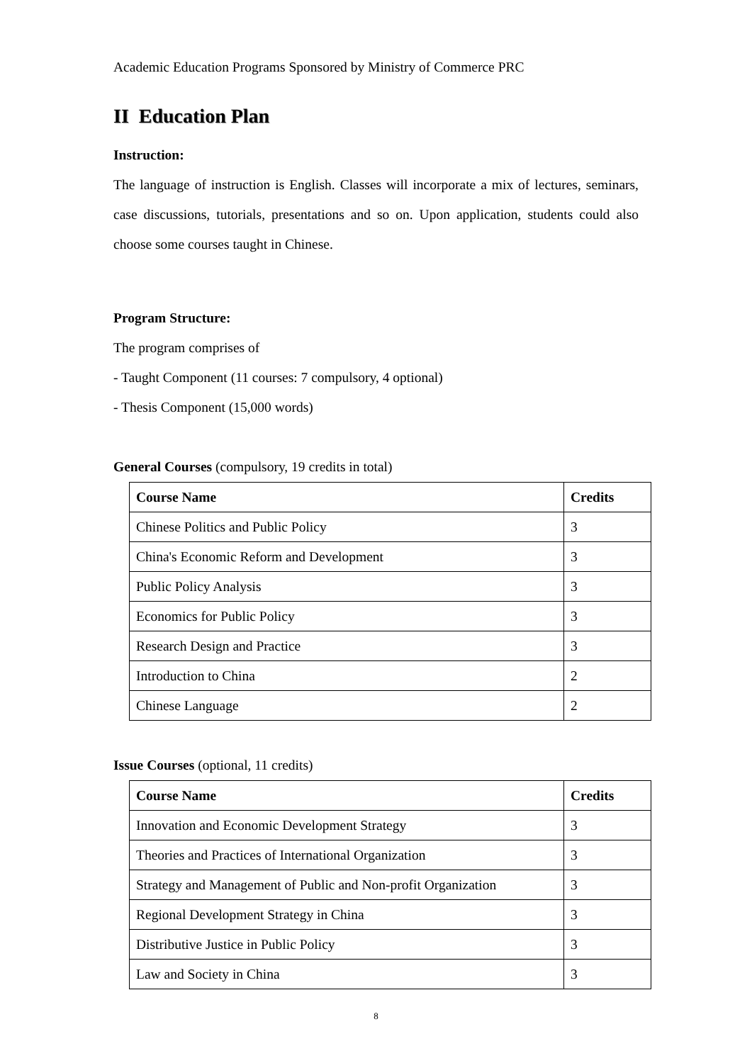Academic Education Programs Sponsored by Ministry of Commerce PRC
II Education Plan
Instruction:
The language of instruction is English. Classes will incorporate a mix of lectures, seminars, case discussions, tutorials, presentations and so on. Upon application, students could also choose some courses taught in Chinese.
Program Structure:
The program comprises of
- Taught Component (11 courses: 7 compulsory, 4 optional)
- Thesis Component (15,000 words)
General Courses (compulsory, 19 credits in total)
| Course Name | Credits |
| --- | --- |
| Chinese Politics and Public Policy | 3 |
| China's Economic Reform and Development | 3 |
| Public Policy Analysis | 3 |
| Economics for Public Policy | 3 |
| Research Design and Practice | 3 |
| Introduction to China | 2 |
| Chinese Language | 2 |
Issue Courses (optional, 11 credits)
| Course Name | Credits |
| --- | --- |
| Innovation and Economic Development Strategy | 3 |
| Theories and Practices of International Organization | 3 |
| Strategy and Management of Public and Non-profit Organization | 3 |
| Regional Development Strategy in China | 3 |
| Distributive Justice in Public Policy | 3 |
| Law and Society in China | 3 |
8